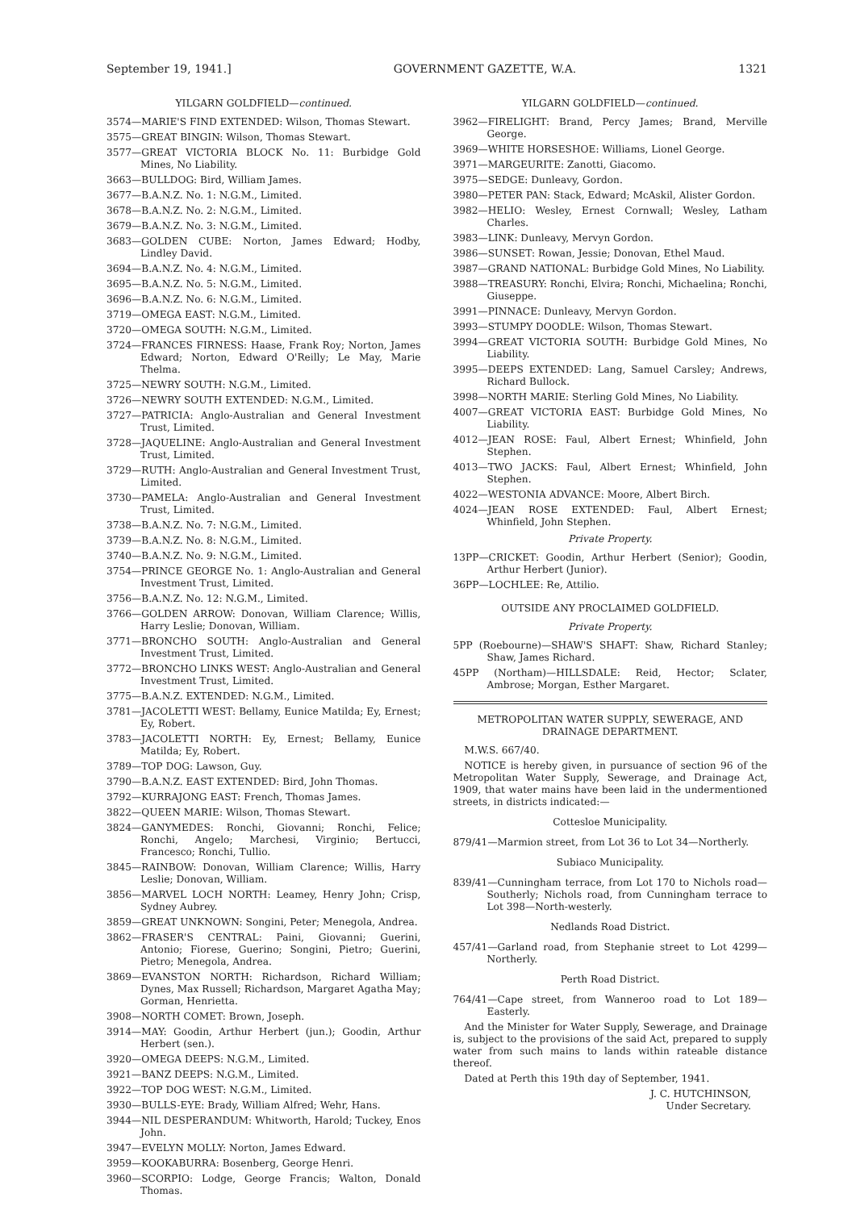September 19, 1941.] GOVERNMENT GAZETTE, W.A. 1321
YILGARN GOLDFIELD—continued.
3574—MARIE'S FIND EXTENDED: Wilson, Thomas Stewart.
3575—GREAT BINGIN: Wilson, Thomas Stewart.
3577—GREAT VICTORIA BLOCK No. 11: Burbidge Gold Mines, No Liability.
3663—BULLDOG: Bird, William James.
3677—B.A.N.Z. No. 1: N.G.M., Limited.
3678—B.A.N.Z. No. 2: N.G.M., Limited.
3679—B.A.N.Z. No. 3: N.G.M., Limited.
3683—GOLDEN CUBE: Norton, James Edward; Hodby, Lindley David.
3694—B.A.N.Z. No. 4: N.G.M., Limited.
3695—B.A.N.Z. No. 5: N.G.M., Limited.
3696—B.A.N.Z. No. 6: N.G.M., Limited.
3719—OMEGA EAST: N.G.M., Limited.
3720—OMEGA SOUTH: N.G.M., Limited.
3724—FRANCES FIRNESS: Haase, Frank Roy; Norton, James Edward; Norton, Edward O'Reilly; Le May, Marie Thelma.
3725—NEWRY SOUTH: N.G.M., Limited.
3726—NEWRY SOUTH EXTENDED: N.G.M., Limited.
3727—PATRICIA: Anglo-Australian and General Investment Trust, Limited.
3728—JAQUELINE: Anglo-Australian and General Investment Trust, Limited.
3729—RUTH: Anglo-Australian and General Investment Trust, Limited.
3730—PAMELA: Anglo-Australian and General Investment Trust, Limited.
3738—B.A.N.Z. No. 7: N.G.M., Limited.
3739—B.A.N.Z. No. 8: N.G.M., Limited.
3740—B.A.N.Z. No. 9: N.G.M., Limited.
3754—PRINCE GEORGE No. 1: Anglo-Australian and General Investment Trust, Limited.
3756—B.A.N.Z. No. 12: N.G.M., Limited.
3766—GOLDEN ARROW: Donovan, William Clarence; Willis, Harry Leslie; Donovan, William.
3771—BRONCHO SOUTH: Anglo-Australian and General Investment Trust, Limited.
3772—BRONCHO LINKS WEST: Anglo-Australian and General Investment Trust, Limited.
3775—B.A.N.Z. EXTENDED: N.G.M., Limited.
3781—JACOLETTI WEST: Bellamy, Eunice Matilda; Ey, Ernest; Ey, Robert.
3783—JACOLETTI NORTH: Ey, Ernest; Bellamy, Eunice Matilda; Ey, Robert.
3789—TOP DOG: Lawson, Guy.
3790—B.A.N.Z. EAST EXTENDED: Bird, John Thomas.
3792—KURRAJONG EAST: French, Thomas James.
3822—QUEEN MARIE: Wilson, Thomas Stewart.
3824—GANYMEDES: Ronchi, Giovanni; Ronchi, Felice; Ronchi, Angelo; Marchesi, Virginio; Bertucci, Francesco; Ronchi, Tullio.
3845—RAINBOW: Donovan, William Clarence; Willis, Harry Leslie; Donovan, William.
3856—MARVEL LOCH NORTH: Leamey, Henry John; Crisp, Sydney Aubrey.
3859—GREAT UNKNOWN: Songini, Peter; Menegola, Andrea.
3862—FRASER'S CENTRAL: Paini, Giovanni; Guerini, Antonio; Fiorese, Guerino; Songini, Pietro; Guerini, Pietro; Menegola, Andrea.
3869—EVANSTON NORTH: Richardson, Richard William; Dynes, Max Russell; Richardson, Margaret Agatha May; Gorman, Henrietta.
3908—NORTH COMET: Brown, Joseph.
3914—MAY: Goodin, Arthur Herbert (jun.); Goodin, Arthur Herbert (sen.).
3920—OMEGA DEEPS: N.G.M., Limited.
3921—BANZ DEEPS: N.G.M., Limited.
3922—TOP DOG WEST: N.G.M., Limited.
3930—BULLS-EYE: Brady, William Alfred; Wehr, Hans.
3944—NIL DESPERANDUM: Whitworth, Harold; Tuckey, Enos John.
3947—EVELYN MOLLY: Norton, James Edward.
3959—KOOKABURRA: Bosenberg, George Henri.
3960—SCORPIO: Lodge, George Francis; Walton, Donald Thomas.
YILGARN GOLDFIELD—continued.
3962—FIRELIGHT: Brand, Percy James; Brand, Merville George.
3969—WHITE HORSESHOE: Williams, Lionel George.
3971—MARGEURITE: Zanotti, Giacomo.
3975—SEDGE: Dunleavy, Gordon.
3980—PETER PAN: Stack, Edward; McAskil, Alister Gordon.
3982—HELIO: Wesley, Ernest Cornwall; Wesley, Latham Charles.
3983—LINK: Dunleavy, Mervyn Gordon.
3986—SUNSET: Rowan, Jessie; Donovan, Ethel Maud.
3987—GRAND NATIONAL: Burbidge Gold Mines, No Liability.
3988—TREASURY: Ronchi, Elvira; Ronchi, Michaelina; Ronchi, Giuseppe.
3991—PINNACE: Dunleavy, Mervyn Gordon.
3993—STUMPY DOODLE: Wilson, Thomas Stewart.
3994—GREAT VICTORIA SOUTH: Burbidge Gold Mines, No Liability.
3995—DEEPS EXTENDED: Lang, Samuel Carsley; Andrews, Richard Bullock.
3998—NORTH MARIE: Sterling Gold Mines, No Liability.
4007—GREAT VICTORIA EAST: Burbidge Gold Mines, No Liability.
4012—JEAN ROSE: Faul, Albert Ernest; Whinfield, John Stephen.
4013—TWO JACKS: Faul, Albert Ernest; Whinfield, John Stephen.
4022—WESTONIA ADVANCE: Moore, Albert Birch.
4024—JEAN ROSE EXTENDED: Faul, Albert Ernest; Whinfield, John Stephen.
Private Property.
13PP—CRICKET: Goodin, Arthur Herbert (Senior); Goodin, Arthur Herbert (Junior).
36PP—LOCHLEE: Re, Attilio.
OUTSIDE ANY PROCLAIMED GOLDFIELD.
Private Property.
5PP (Roebourne)—SHAW'S SHAFT: Shaw, Richard Stanley; Shaw, James Richard.
45PP (Northam)—HILLSDALE: Reid, Hector; Sclater, Ambrose; Morgan, Esther Margaret.
METROPOLITAN WATER SUPPLY, SEWERAGE, AND DRAINAGE DEPARTMENT.
M.W.S. 667/40.
NOTICE is hereby given, in pursuance of section 96 of the Metropolitan Water Supply, Sewerage, and Drainage Act, 1909, that water mains have been laid in the undermentioned streets, in districts indicated:—
Cottesloe Municipality.
879/41—Marmion street, from Lot 36 to Lot 34—Northerly.
Subiaco Municipality.
839/41—Cunningham terrace, from Lot 170 to Nichols road—Southerly; Nichols road, from Cunningham terrace to Lot 398—North-westerly.
Nedlands Road District.
457/41—Garland road, from Stephanie street to Lot 4299—Northerly.
Perth Road District.
764/41—Cape street, from Wanneroo road to Lot 189—Easterly.
And the Minister for Water Supply, Sewerage, and Drainage is, subject to the provisions of the said Act, prepared to supply water from such mains to lands within rateable distance thereof.
Dated at Perth this 19th day of September, 1941.
J. C. HUTCHINSON,
Under Secretary.